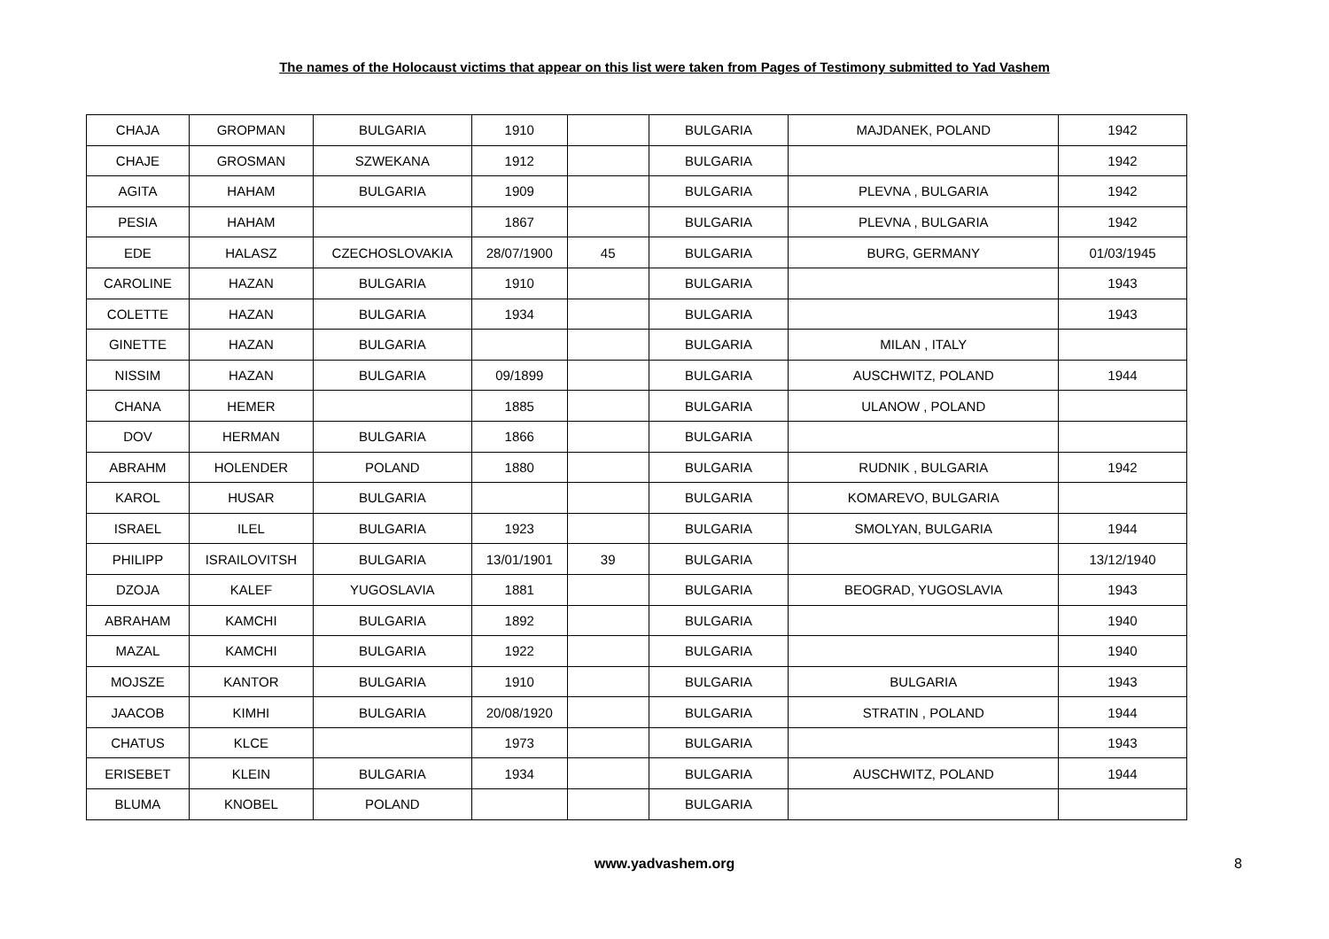The names of the Holocaust victims that appear on this list were taken from Pages of Testimony submitted to Yad Vashem
| CHAJA | GROPMAN | BULGARIA | 1910 | | BULGARIA | MAJDANEK, POLAND | 1942 |
| CHAJE | GROSMAN | SZWEKANA | 1912 | | BULGARIA | | 1942 |
| AGITA | HAHAM | BULGARIA | 1909 | | BULGARIA | PLEVNA , BULGARIA | 1942 |
| PESIA | HAHAM | | 1867 | | BULGARIA | PLEVNA , BULGARIA | 1942 |
| EDE | HALASZ | CZECHOSLOVAKIA | 28/07/1900 | 45 | BULGARIA | BURG, GERMANY | 01/03/1945 |
| CAROLINE | HAZAN | BULGARIA | 1910 | | BULGARIA | | 1943 |
| COLETTE | HAZAN | BULGARIA | 1934 | | BULGARIA | | 1943 |
| GINETTE | HAZAN | BULGARIA | | | BULGARIA | MILAN , ITALY | |
| NISSIM | HAZAN | BULGARIA | 09/1899 | | BULGARIA | AUSCHWITZ, POLAND | 1944 |
| CHANA | HEMER | | 1885 | | BULGARIA | ULANOW , POLAND | |
| DOV | HERMAN | BULGARIA | 1866 | | BULGARIA | | |
| ABRAHM | HOLENDER | POLAND | 1880 | | BULGARIA | RUDNIK , BULGARIA | 1942 |
| KAROL | HUSAR | BULGARIA | | | BULGARIA | KOMAREVO, BULGARIA | |
| ISRAEL | ILEL | BULGARIA | 1923 | | BULGARIA | SMOLYAN, BULGARIA | 1944 |
| PHILIPP | ISRAILOVITSH | BULGARIA | 13/01/1901 | 39 | BULGARIA | | 13/12/1940 |
| DZOJA | KALEF | YUGOSLAVIA | 1881 | | BULGARIA | BEOGRAD, YUGOSLAVIA | 1943 |
| ABRAHAM | KAMCHI | BULGARIA | 1892 | | BULGARIA | | 1940 |
| MAZAL | KAMCHI | BULGARIA | 1922 | | BULGARIA | | 1940 |
| MOJSZE | KANTOR | BULGARIA | 1910 | | BULGARIA | BULGARIA | 1943 |
| JAACOB | KIMHI | BULGARIA | 20/08/1920 | | BULGARIA | STRATIN , POLAND | 1944 |
| CHATUS | KLCE | | 1973 | | BULGARIA | | 1943 |
| ERISEBET | KLEIN | BULGARIA | 1934 | | BULGARIA | AUSCHWITZ, POLAND | 1944 |
| BLUMA | KNOBEL | POLAND | | | BULGARIA | | |
www.yadvashem.org 8